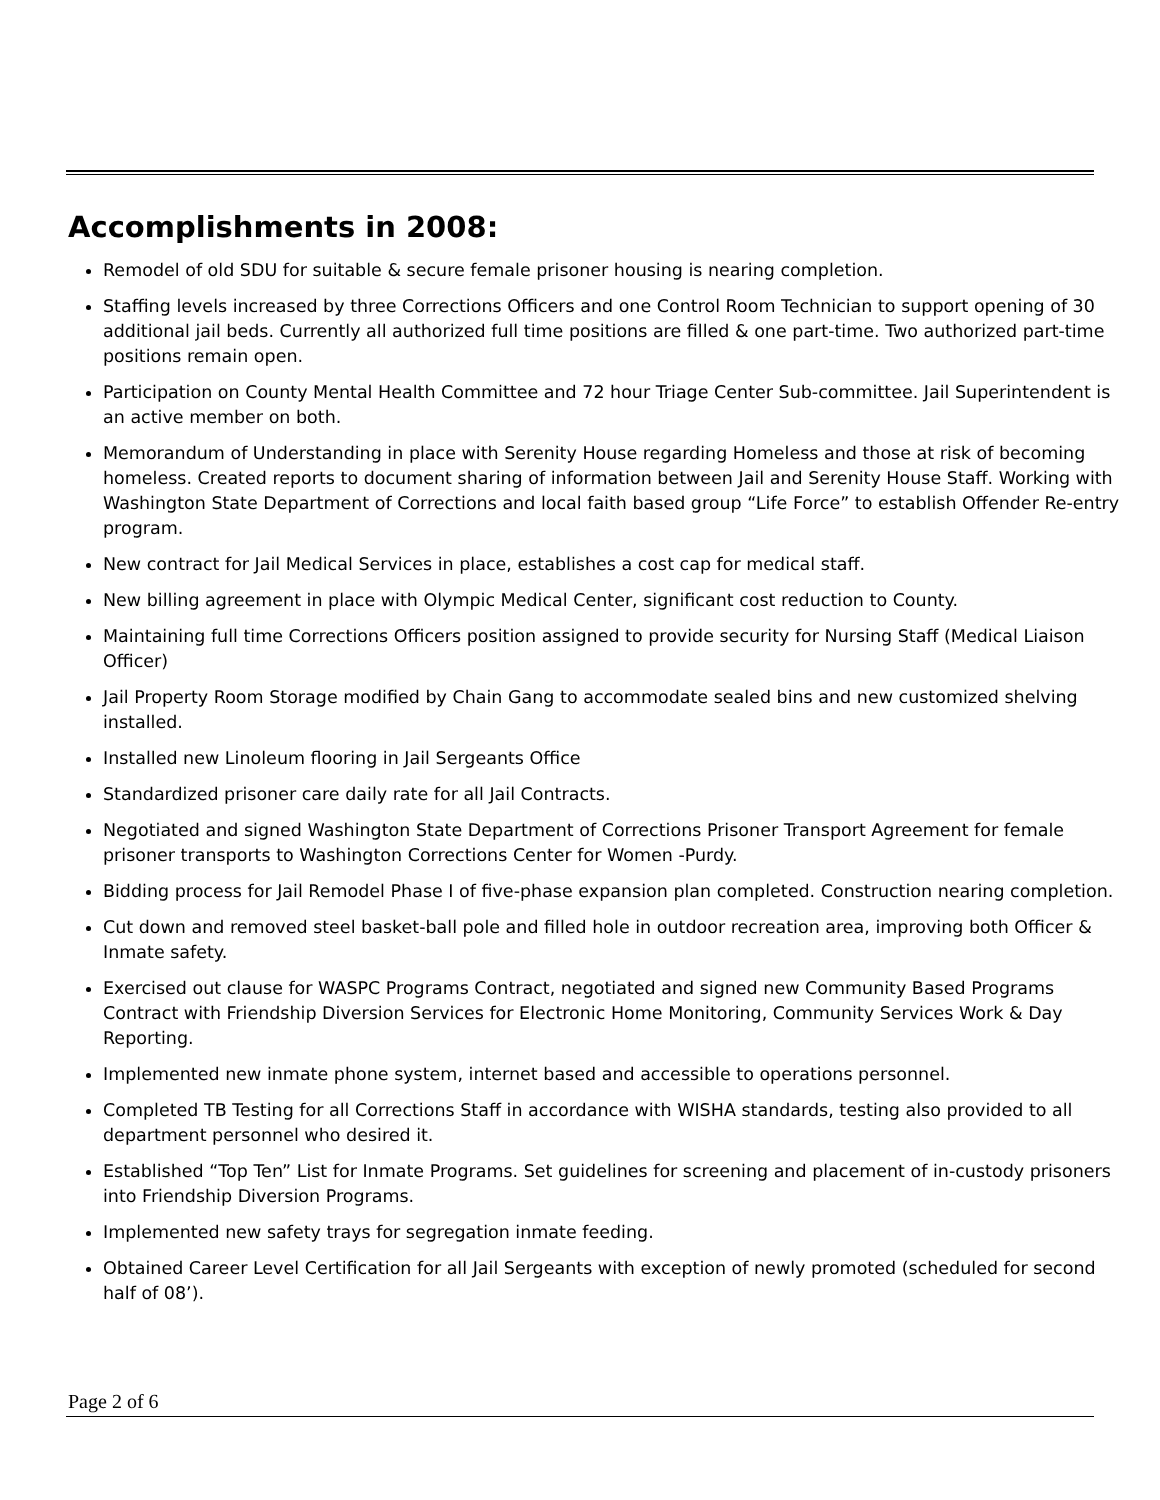Accomplishments in 2008:
Remodel of old SDU for suitable & secure female prisoner housing is nearing completion.
Staffing levels increased by three Corrections Officers and one Control Room Technician to support opening of 30 additional jail beds. Currently all authorized full time positions are filled & one part-time. Two authorized part-time positions remain open.
Participation on County Mental Health Committee and 72 hour Triage Center Sub-committee. Jail Superintendent is an active member on both.
Memorandum of Understanding in place with Serenity House regarding Homeless and those at risk of becoming homeless. Created reports to document sharing of information between Jail and Serenity House Staff. Working with Washington State Department of Corrections and local faith based group “Life Force” to establish Offender Re-entry program.
New contract for Jail Medical Services in place, establishes a cost cap for medical staff.
New billing agreement in place with Olympic Medical Center, significant cost reduction to County.
Maintaining full time Corrections Officers position assigned to provide security for Nursing Staff (Medical Liaison Officer)
Jail Property Room Storage modified by Chain Gang to accommodate sealed bins and new customized shelving installed.
Installed new Linoleum flooring in Jail Sergeants Office
Standardized prisoner care daily rate for all Jail Contracts.
Negotiated and signed Washington State Department of Corrections Prisoner Transport Agreement for female prisoner transports to Washington Corrections Center for Women -Purdy.
Bidding process for Jail Remodel Phase I of five-phase expansion plan completed. Construction nearing completion.
Cut down and removed steel basket-ball pole and filled hole in outdoor recreation area, improving both Officer & Inmate safety.
Exercised out clause for WASPC Programs Contract, negotiated and signed new Community Based Programs Contract with Friendship Diversion Services for Electronic Home Monitoring, Community Services Work & Day Reporting.
Implemented new inmate phone system, internet based and accessible to operations personnel.
Completed TB Testing for all Corrections Staff in accordance with WISHA standards, testing also provided to all department personnel who desired it.
Established “Top Ten” List for Inmate Programs. Set guidelines for screening and placement of in-custody prisoners into Friendship Diversion Programs.
Implemented new safety trays for segregation inmate feeding.
Obtained Career Level Certification for all Jail Sergeants with exception of newly promoted (scheduled for second half of 08’).
Page 2 of 6